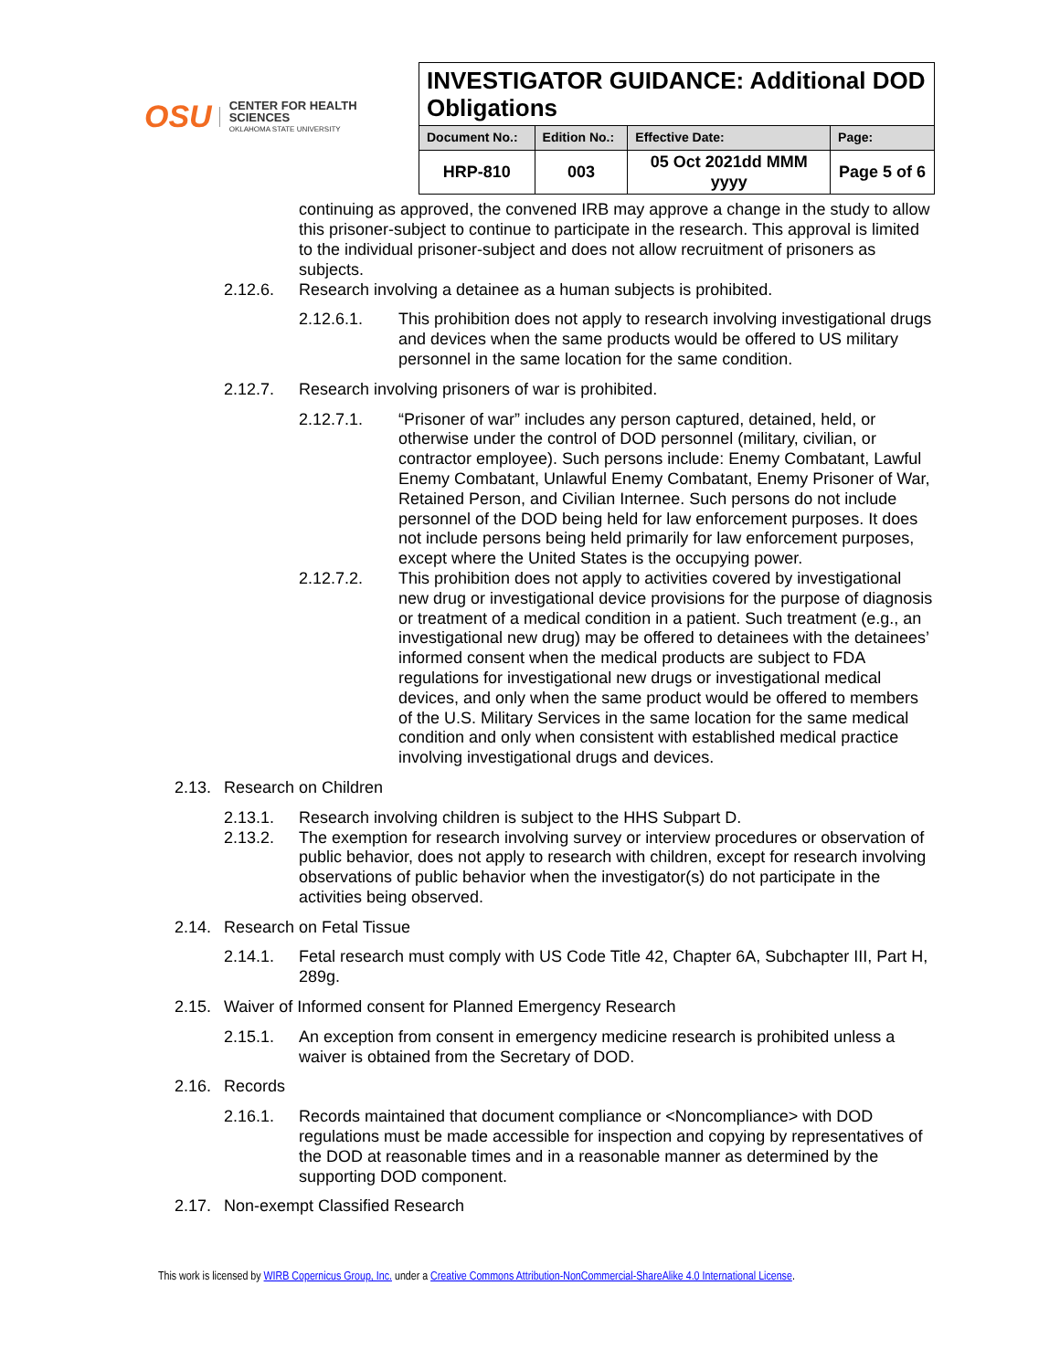OSU
CENTER FOR HEALTH SCIENCES
OKLAHOMA STATE UNIVERSITY
| INVESTIGATOR GUIDANCE: Additional DOD Obligations | | | |
| Document No.: | Edition No.: | Effective Date: | Page: |
| HRP-810 | 003 | 05 Oct 2021dd MMM yyyy | Page 5 of 6 |
continuing as approved, the convened IRB may approve a change in the study to allow this prisoner-subject to continue to participate in the research. This approval is limited to the individual prisoner-subject and does not allow recruitment of prisoners as subjects.
2.12.6. Research involving a detainee as a human subjects is prohibited.
2.12.6.1. This prohibition does not apply to research involving investigational drugs and devices when the same products would be offered to US military personnel in the same location for the same condition.
2.12.7. Research involving prisoners of war is prohibited.
2.12.7.1. “Prisoner of war” includes any person captured, detained, held, or otherwise under the control of DOD personnel (military, civilian, or contractor employee). Such persons include: Enemy Combatant, Lawful Enemy Combatant, Unlawful Enemy Combatant, Enemy Prisoner of War, Retained Person, and Civilian Internee. Such persons do not include personnel of the DOD being held for law enforcement purposes. It does not include persons being held primarily for law enforcement purposes, except where the United States is the occupying power.
2.12.7.2. This prohibition does not apply to activities covered by investigational new drug or investigational device provisions for the purpose of diagnosis or treatment of a medical condition in a patient. Such treatment (e.g., an investigational new drug) may be offered to detainees with the detainees’ informed consent when the medical products are subject to FDA regulations for investigational new drugs or investigational medical devices, and only when the same product would be offered to members of the U.S. Military Services in the same location for the same medical condition and only when consistent with established medical practice involving investigational drugs and devices.
2.13. Research on Children
2.13.1. Research involving children is subject to the HHS Subpart D.
2.13.2. The exemption for research involving survey or interview procedures or observation of public behavior, does not apply to research with children, except for research involving observations of public behavior when the investigator(s) do not participate in the activities being observed.
2.14. Research on Fetal Tissue
2.14.1. Fetal research must comply with US Code Title 42, Chapter 6A, Subchapter III, Part H, 289g.
2.15. Waiver of Informed consent for Planned Emergency Research
2.15.1. An exception from consent in emergency medicine research is prohibited unless a waiver is obtained from the Secretary of DOD.
2.16. Records
2.16.1. Records maintained that document compliance or <Noncompliance> with DOD regulations must be made accessible for inspection and copying by representatives of the DOD at reasonable times and in a reasonable manner as determined by the supporting DOD component.
2.17. Non-exempt Classified Research
This work is licensed by WIRB Copernicus Group, Inc. under a Creative Commons Attribution-NonCommercial-ShareAlike 4.0 International License.